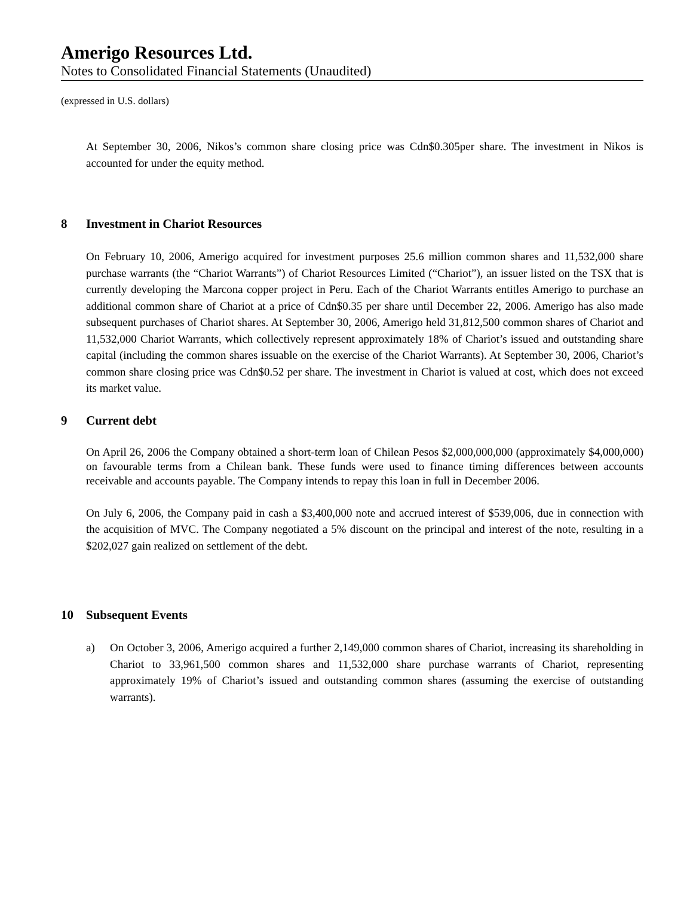Amerigo Resources Ltd.
Notes to Consolidated Financial Statements (Unaudited)
(expressed in U.S. dollars)
At September 30, 2006, Nikos’s common share closing price was Cdn$0.305per share. The investment in Nikos is accounted for under the equity method.
8 Investment in Chariot Resources
On February 10, 2006, Amerigo acquired for investment purposes 25.6 million common shares and 11,532,000 share purchase warrants (the “Chariot Warrants”) of Chariot Resources Limited (“Chariot”), an issuer listed on the TSX that is currently developing the Marcona copper project in Peru. Each of the Chariot Warrants entitles Amerigo to purchase an additional common share of Chariot at a price of Cdn$0.35 per share until December 22, 2006. Amerigo has also made subsequent purchases of Chariot shares. At September 30, 2006, Amerigo held 31,812,500 common shares of Chariot and 11,532,000 Chariot Warrants, which collectively represent approximately 18% of Chariot’s issued and outstanding share capital (including the common shares issuable on the exercise of the Chariot Warrants). At September 30, 2006, Chariot’s common share closing price was Cdn$0.52 per share. The investment in Chariot is valued at cost, which does not exceed its market value.
9 Current debt
On April 26, 2006 the Company obtained a short-term loan of Chilean Pesos $2,000,000,000 (approximately $4,000,000) on favourable terms from a Chilean bank. These funds were used to finance timing differences between accounts receivable and accounts payable. The Company intends to repay this loan in full in December 2006.
On July 6, 2006, the Company paid in cash a $3,400,000 note and accrued interest of $539,006, due in connection with the acquisition of MVC. The Company negotiated a 5% discount on the principal and interest of the note, resulting in a $202,027 gain realized on settlement of the debt.
10 Subsequent Events
a) On October 3, 2006, Amerigo acquired a further 2,149,000 common shares of Chariot, increasing its shareholding in Chariot to 33,961,500 common shares and 11,532,000 share purchase warrants of Chariot, representing approximately 19% of Chariot’s issued and outstanding common shares (assuming the exercise of outstanding warrants).